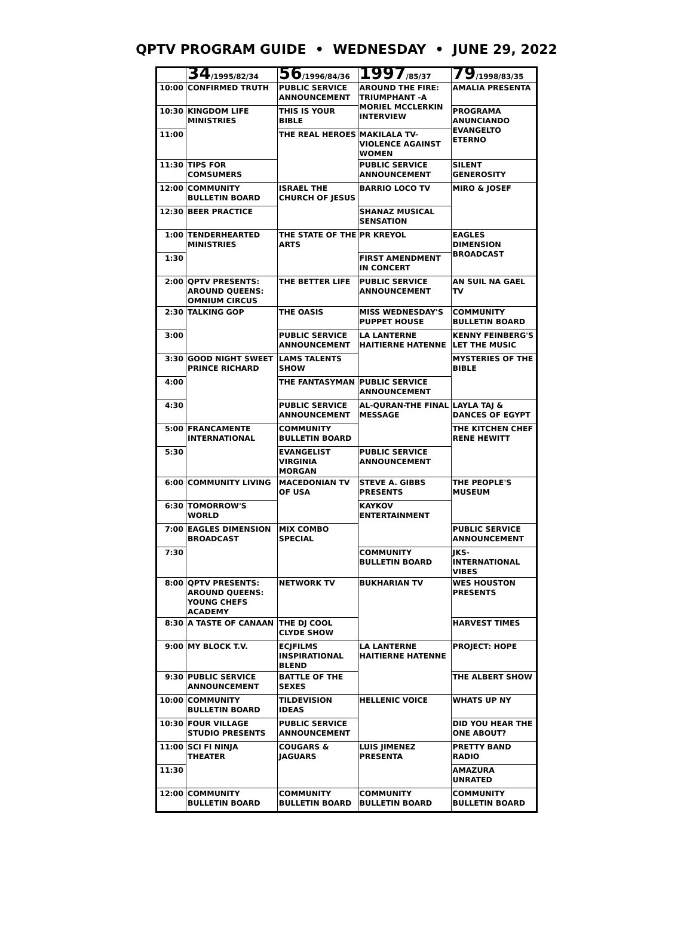QPTV PROGRAM GUIDE • WEDNESDAY • JUNE 29, 2022
| | 34 /1995/82/34 | 56 /1996/84/36 | 1997 /85/37 | 79 /1998/83/35 |
| --- | --- | --- | --- | --- |
| 10:00 | CONFIRMED TRUTH | PUBLIC SERVICE ANNOUNCEMENT | AROUND THE FIRE: TRIUMPHANT -A MORIEL MCCLERKIN INTERVIEW | AMALIA PRESENTA |
| 10:30 | KINGDOM LIFE MINISTRIES | THIS IS YOUR BIBLE | | PROGRAMA ANUNCIANDO EVANGELTO ETERNO |
| 11:00 | | THE REAL HEROES | MAKILALA TV- VIOLENCE AGAINST WOMEN | |
| 11:30 | TIPS FOR COMSUMERS | | PUBLIC SERVICE ANNOUNCEMENT | SILENT GENEROSITY |
| 12:00 | COMMUNITY BULLETIN BOARD | ISRAEL THE CHURCH OF JESUS | BARRIO LOCO TV | MIRO & JOSEF |
| 12:30 | BEER PRACTICE | | SHANAZ MUSICAL SENSATION | |
| 1:00 | TENDERHEARTED MINISTRIES | THE STATE OF THE ARTS | PR KREYOL | EAGLES DIMENSION BROADCAST |
| 1:30 | | | FIRST AMENDMENT IN CONCERT | |
| 2:00 | QPTV PRESENTS: AROUND QUEENS: OMNIUM CIRCUS | THE BETTER LIFE | PUBLIC SERVICE ANNOUNCEMENT | AN SUIL NA GAEL TV |
| 2:30 | TALKING GOP | THE OASIS | MISS WEDNESDAY'S PUPPET HOUSE | COMMUNITY BULLETIN BOARD |
| 3:00 | | PUBLIC SERVICE ANNOUNCEMENT | LA LANTERNE HAITIERNE HATENNE | KENNY FEINBERG'S LET THE MUSIC |
| 3:30 | GOOD NIGHT SWEET PRINCE RICHARD | LAMS TALENTS SHOW | | MYSTERIES OF THE BIBLE |
| 4:00 | | THE FANTASYMAN | PUBLIC SERVICE ANNOUNCEMENT | |
| 4:30 | | PUBLIC SERVICE ANNOUNCEMENT | AL-QURAN-THE FINAL MESSAGE | LAYLA TAJ & DANCES OF EGYPT |
| 5:00 | FRANCAMENTE INTERNATIONAL | COMMUNITY BULLETIN BOARD | | THE KITCHEN CHEF RENE HEWITT |
| 5:30 | | EVANGELIST VIRGINIA MORGAN | PUBLIC SERVICE ANNOUNCEMENT | |
| 6:00 | COMMUNITY LIVING | MACEDONIAN TV OF USA | STEVE A. GIBBS PRESENTS | THE PEOPLE'S MUSEUM |
| 6:30 | TOMORROW'S WORLD | | KAYKOV ENTERTAINMENT | |
| 7:00 | EAGLES DIMENSION BROADCAST | MIX COMBO SPECIAL | | PUBLIC SERVICE ANNOUNCEMENT |
| 7:30 | | | COMMUNITY BULLETIN BOARD | JKS-INTERNATIONAL VIBES |
| 8:00 | QPTV PRESENTS: AROUND QUEENS: YOUNG CHEFS ACADEMY | NETWORK TV | BUKHARIAN TV | WES HOUSTON PRESENTS |
| 8:30 | A TASTE OF CANAAN | THE DJ COOL CLYDE SHOW | | HARVEST TIMES |
| 9:00 | MY BLOCK T.V. | ECJFILMS INSPIRATIONAL BLEND | LA LANTERNE HAITIERNE HATENNE | PROJECT: HOPE |
| 9:30 | PUBLIC SERVICE ANNOUNCEMENT | BATTLE OF THE SEXES | | THE ALBERT SHOW |
| 10:00 | COMMUNITY BULLETIN BOARD | TILDEVISION IDEAS | HELLENIC VOICE | WHATS UP NY |
| 10:30 | FOUR VILLAGE STUDIO PRESENTS | PUBLIC SERVICE ANNOUNCEMENT | | DID YOU HEAR THE ONE ABOUT? |
| 11:00 | SCI FI NINJA THEATER | COUGARS & JAGUARS | LUIS JIMENEZ PRESENTA | PRETTY BAND RADIO |
| 11:30 | | | | AMAZURA UNRATED |
| 12:00 | COMMUNITY BULLETIN BOARD | COMMUNITY BULLETIN BOARD | COMMUNITY BULLETIN BOARD | COMMUNITY BULLETIN BOARD |